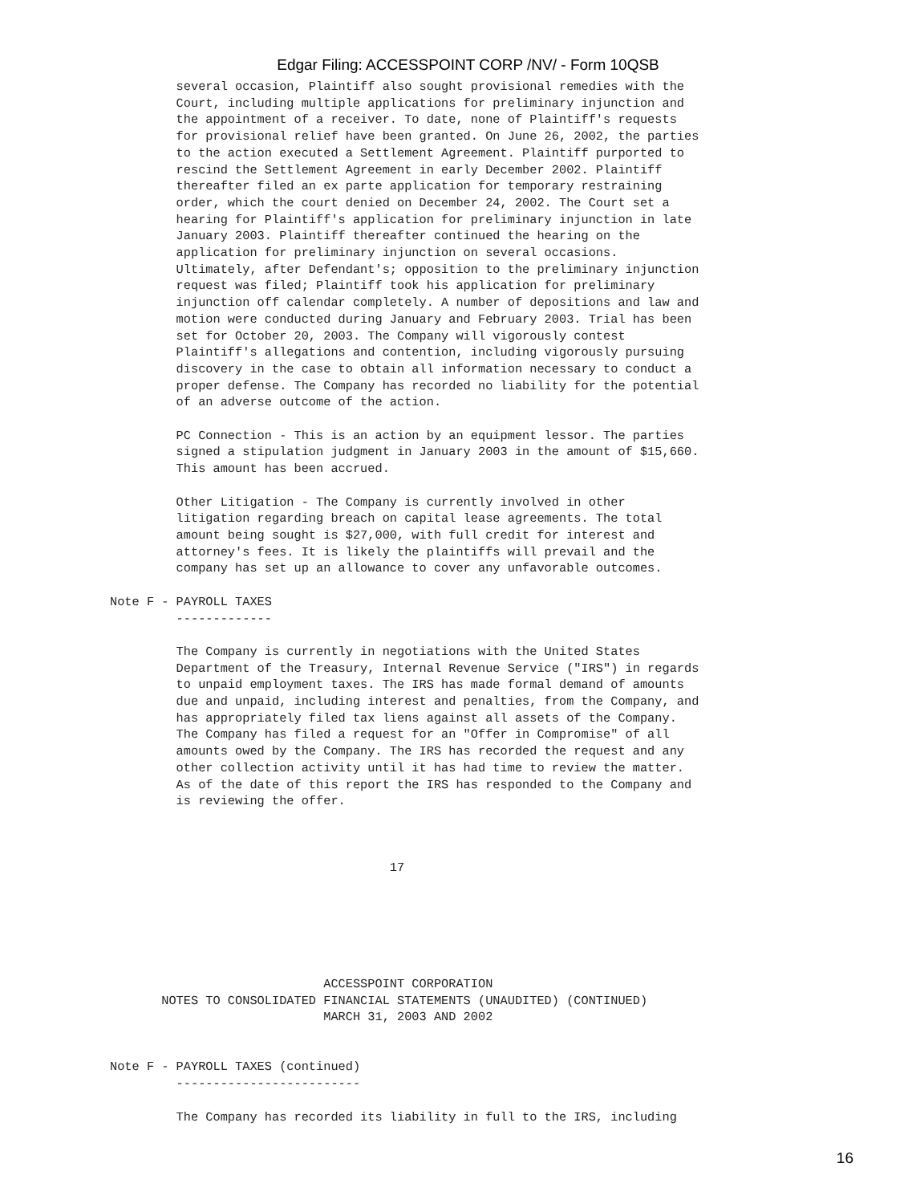Edgar Filing: ACCESSPOINT CORP /NV/ - Form 10QSB
         several occasion, Plaintiff also sought provisional remedies with the
         Court, including multiple applications for preliminary injunction and
         the appointment of a receiver. To date, none of Plaintiff's requests
         for provisional relief have been granted. On June 26, 2002, the parties
         to the action executed a Settlement Agreement. Plaintiff purported to
         rescind the Settlement Agreement in early December 2002. Plaintiff
         thereafter filed an ex parte application for temporary restraining
         order, which the court denied on December 24, 2002. The Court set a
         hearing for Plaintiff's application for preliminary injunction in late
         January 2003. Plaintiff thereafter continued the hearing on the
         application for preliminary injunction on several occasions.
         Ultimately, after Defendant's; opposition to the preliminary injunction
         request was filed; Plaintiff took his application for preliminary
         injunction off calendar completely. A number of depositions and law and
         motion were conducted during January and February 2003. Trial has been
         set for October 20, 2003. The Company will vigorously contest
         Plaintiff's allegations and contention, including vigorously pursuing
         discovery in the case to obtain all information necessary to conduct a
         proper defense. The Company has recorded no liability for the potential
         of an adverse outcome of the action.

         PC Connection - This is an action by an equipment lessor. The parties
         signed a stipulation judgment in January 2003 in the amount of $15,660.
         This amount has been accrued.

         Other Litigation - The Company is currently involved in other
         litigation regarding breach on capital lease agreements. The total
         amount being sought is $27,000, with full credit for interest and
         attorney's fees. It is likely the plaintiffs will prevail and the
         company has set up an allowance to cover any unfavorable outcomes.

Note F - PAYROLL TAXES
         -------------

         The Company is currently in negotiations with the United States
         Department of the Treasury, Internal Revenue Service ("IRS") in regards
         to unpaid employment taxes. The IRS has made formal demand of amounts
         due and unpaid, including interest and penalties, from the Company, and
         has appropriately filed tax liens against all assets of the Company.
         The Company has filed a request for an "Offer in Compromise" of all
         amounts owed by the Company. The IRS has recorded the request and any
         other collection activity until it has had time to review the matter.
         As of the date of this report the IRS has responded to the Company and
         is reviewing the offer.



                                      17






                             ACCESSPOINT CORPORATION
       NOTES TO CONSOLIDATED FINANCIAL STATEMENTS (UNAUDITED) (CONTINUED)
                             MARCH 31, 2003 AND 2002


Note F - PAYROLL TAXES (continued)
         -------------------------

         The Company has recorded its liability in full to the IRS, including
16